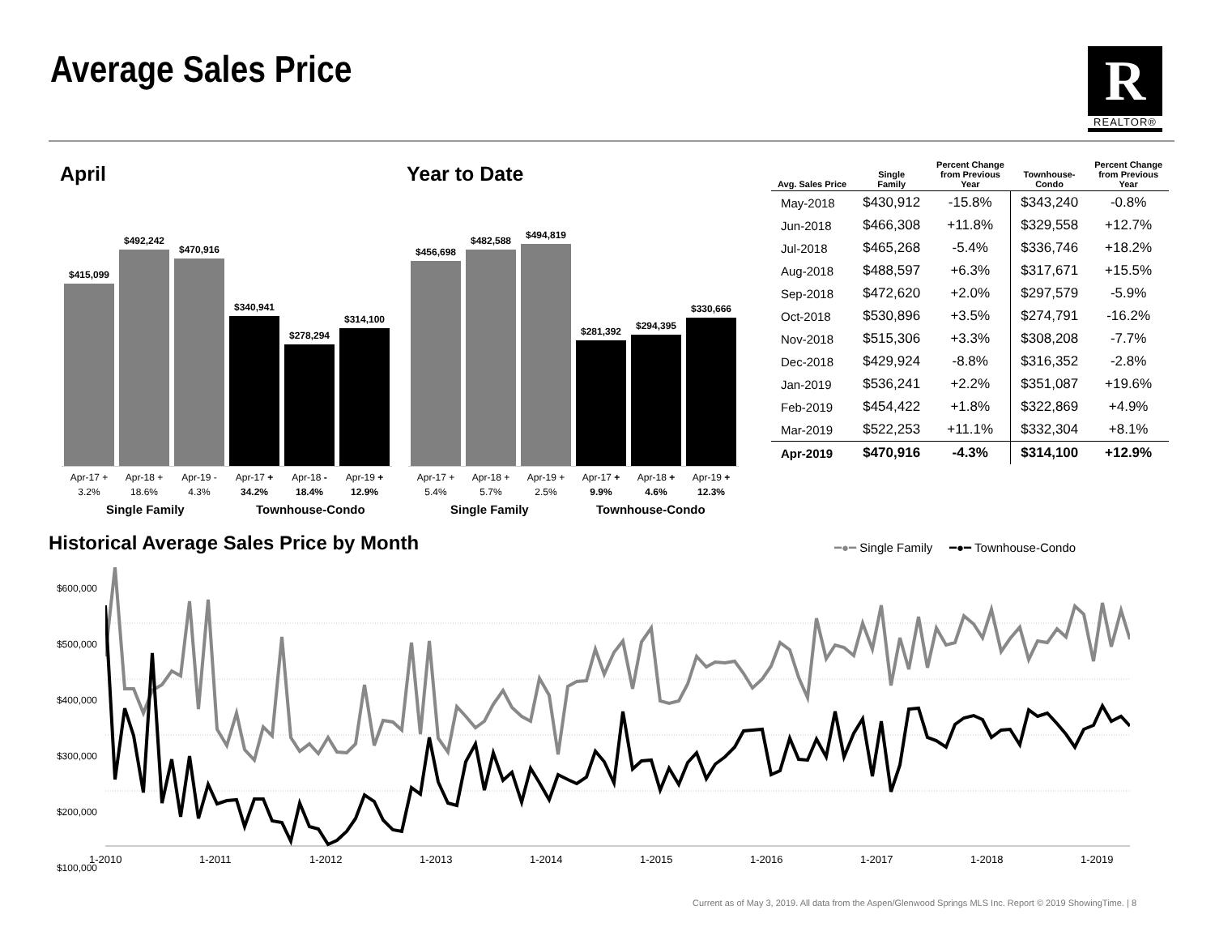Average Sales Price
R
REALTOR®
April Year to Date
$415,099
$492,242
$470,916
$340,941
$278,294
$314,100
$456,698
$482,588
$494,819
$281,392
$294,395
$330,666
Apr-17 + 3.2% Apr-18 + 18.6% Apr-19 - 4.3% Apr-17 + 34.2% Apr-18 - 18.4% Apr-19 + 12.9%
Apr-17 + 5.4% Apr-18 + 5.7% Apr-19 + 2.5% Apr-17 + 9.9% Apr-18 + 4.6% Apr-19 + 12.3%
Single Family Townhouse-Condo Single Family Townhouse-Condo
| Avg. Sales Price | Single Family | Percent Change from Previous Year | Townhouse- Condo | Percent Change from Previous Year |
| --- | --- | --- | --- | --- |
| May-2018 | $430,912 | -15.8% | $343,240 | -0.8% |
| Jun-2018 | $466,308 | +11.8% | $329,558 | +12.7% |
| Jul-2018 | $465,268 | -5.4% | $336,746 | +18.2% |
| Aug-2018 | $488,597 | +6.3% | $317,671 | +15.5% |
| Sep-2018 | $472,620 | +2.0% | $297,579 | -5.9% |
| Oct-2018 | $530,896 | +3.5% | $274,791 | -16.2% |
| Nov-2018 | $515,306 | +3.3% | $308,208 | -7.7% |
| Dec-2018 | $429,924 | -8.8% | $316,352 | -2.8% |
| Jan-2019 | $536,241 | +2.2% | $351,087 | +19.6% |
| Feb-2019 | $454,422 | +1.8% | $322,869 | +4.9% |
| Mar-2019 | $522,253 | +11.1% | $332,304 | +8.1% |
| Apr-2019 | $470,916 | -4.3% | $314,100 | +12.9% |
Historical Average Sales Price by Month
━●━ Single Family ━●━ Townhouse-Condo
$600,000
$500,000
$400,000
$300,000
$200,000
$100,000
1-2010 1-2011 1-2012 1-2013 1-2014 1-2015 1-2016 1-2017 1-2018 1-2019
Current as of May 3, 2019. All data from the Aspen/Glenwood Springs MLS Inc. Report © 2019 ShowingTime. | 8